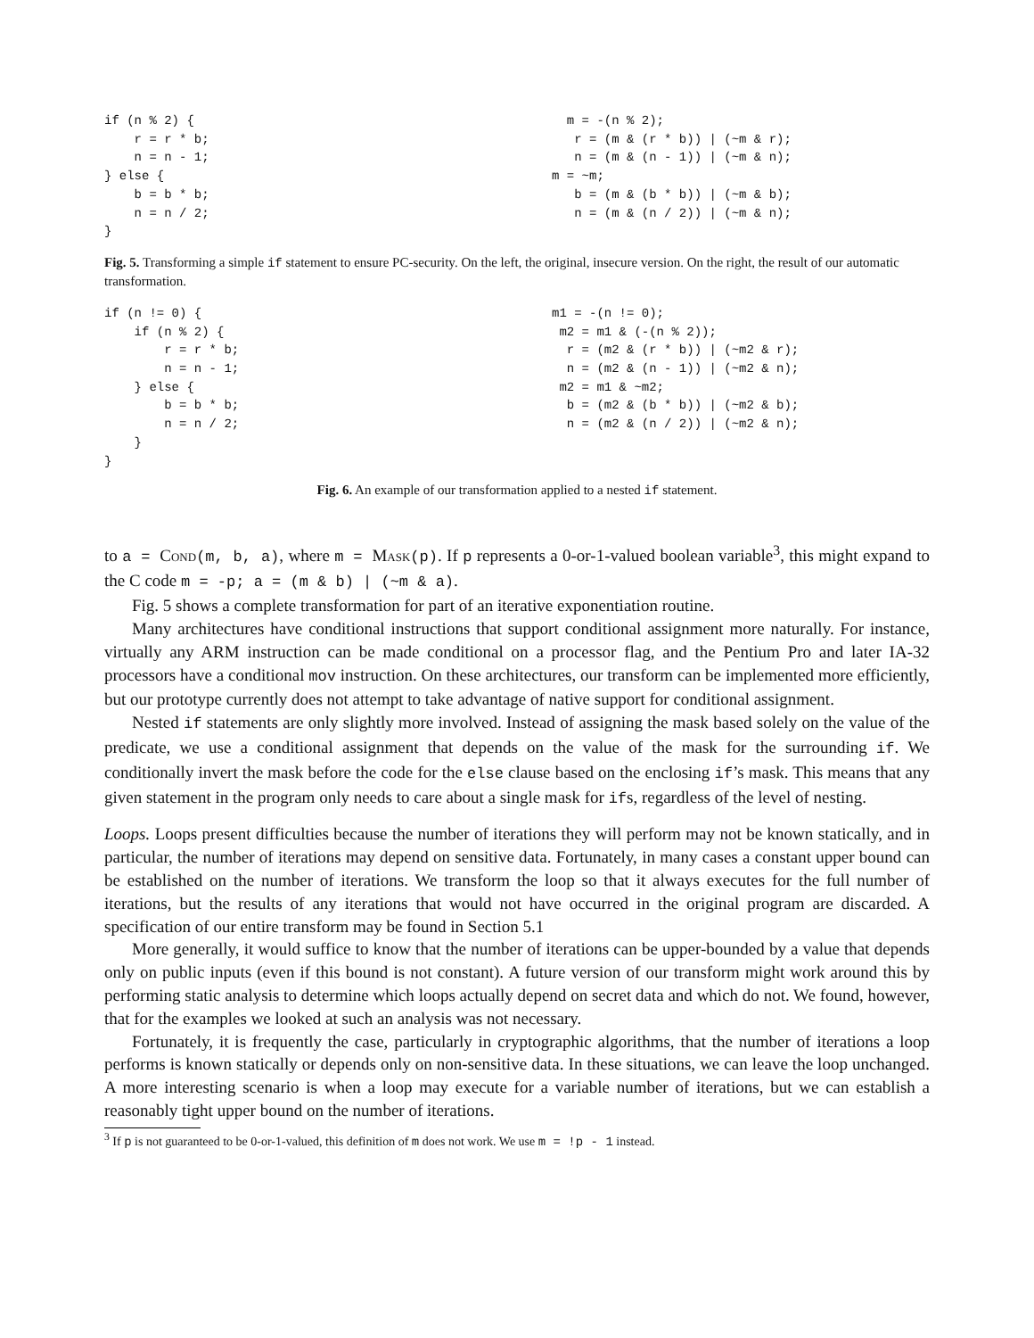if (n % 2) {
    r = r * b;
    n = n - 1;
} else {
    b = b * b;
    n = n / 2;
}
  m = -(n % 2);
   r = (m & (r * b)) | (~m & r);
   n = (m & (n - 1)) | (~m & n);
m = ~m;
   b = (m & (b * b)) | (~m & b);
   n = (m & (n / 2)) | (~m & n);
Fig. 5. Transforming a simple if statement to ensure PC-security. On the left, the original, insecure version. On the right, the result of our automatic transformation.
if (n != 0) {
    if (n % 2) {
        r = r * b;
        n = n - 1;
    } else {
        b = b * b;
        n = n / 2;
    }
}
m1 = -(n != 0);
 m2 = m1 & (-(n % 2));
  r = (m2 & (r * b)) | (~m2 & r);
  n = (m2 & (n - 1)) | (~m2 & n);
 m2 = m1 & ~m2;
  b = (m2 & (b * b)) | (~m2 & b);
  n = (m2 & (n / 2)) | (~m2 & n);
Fig. 6. An example of our transformation applied to a nested if statement.
to a = Cond(m, b, a), where m = Mask(p). If p represents a 0-or-1-valued boolean variable<sup>3</sup>, this might expand to the C code m = -p; a = (m & b) | (~m & a).
Fig. 5 shows a complete transformation for part of an iterative exponentiation routine.
Many architectures have conditional instructions that support conditional assignment more naturally. For instance, virtually any ARM instruction can be made conditional on a processor flag, and the Pentium Pro and later IA-32 processors have a conditional mov instruction. On these architectures, our transform can be implemented more efficiently, but our prototype currently does not attempt to take advantage of native support for conditional assignment.
Nested if statements are only slightly more involved. Instead of assigning the mask based solely on the value of the predicate, we use a conditional assignment that depends on the value of the mask for the surrounding if. We conditionally invert the mask before the code for the else clause based on the enclosing if’s mask. This means that any given statement in the program only needs to care about a single mask for ifs, regardless of the level of nesting.
Loops. Loops present difficulties because the number of iterations they will perform may not be known statically, and in particular, the number of iterations may depend on sensitive data. Fortunately, in many cases a constant upper bound can be established on the number of iterations. We transform the loop so that it always executes for the full number of iterations, but the results of any iterations that would not have occurred in the original program are discarded. A specification of our entire transform may be found in Section 5.1
More generally, it would suffice to know that the number of iterations can be upper-bounded by a value that depends only on public inputs (even if this bound is not constant). A future version of our transform might work around this by performing static analysis to determine which loops actually depend on secret data and which do not. We found, however, that for the examples we looked at such an analysis was not necessary.
Fortunately, it is frequently the case, particularly in cryptographic algorithms, that the number of iterations a loop performs is known statically or depends only on non-sensitive data. In these situations, we can leave the loop unchanged. A more interesting scenario is when a loop may execute for a variable number of iterations, but we can establish a reasonably tight upper bound on the number of iterations.
<sup>3</sup> If p is not guaranteed to be 0-or-1-valued, this definition of m does not work. We use m = !p - 1 instead.